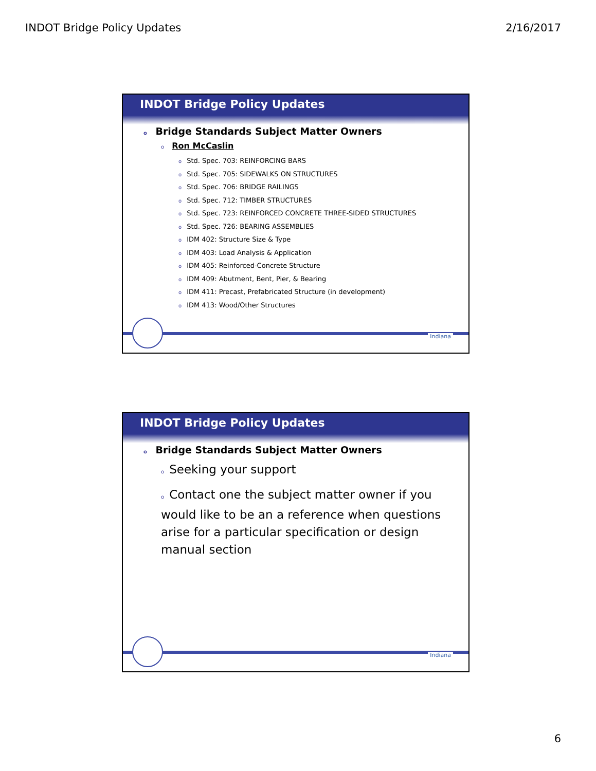INDOT Bridge Policy Updates 2/16/2017
INDOT Bridge Policy Updates
o Bridge Standards Subject Matter Owners
o Ron McCaslin
o Std. Spec. 703: REINFORCING BARS
o Std. Spec. 705: SIDEWALKS ON STRUCTURES
o Std. Spec. 706: BRIDGE RAILINGS
o Std. Spec. 712: TIMBER STRUCTURES
o Std. Spec. 723: REINFORCED CONCRETE THREE-SIDED STRUCTURES
o Std. Spec. 726: BEARING ASSEMBLIES
o IDM 402: Structure Size & Type
o IDM 403: Load Analysis & Application
o IDM 405: Reinforced-Concrete Structure
o IDM 409: Abutment, Bent, Pier, & Bearing
o IDM 411: Precast, Prefabricated Structure (in development)
o IDM 413: Wood/Other Structures
Indiana
INDOT Bridge Policy Updates
o Bridge Standards Subject Matter Owners
o Seeking your support
o Contact one the subject matter owner if you would like to be an a reference when questions arise for a particular specification or design manual section
Indiana
6